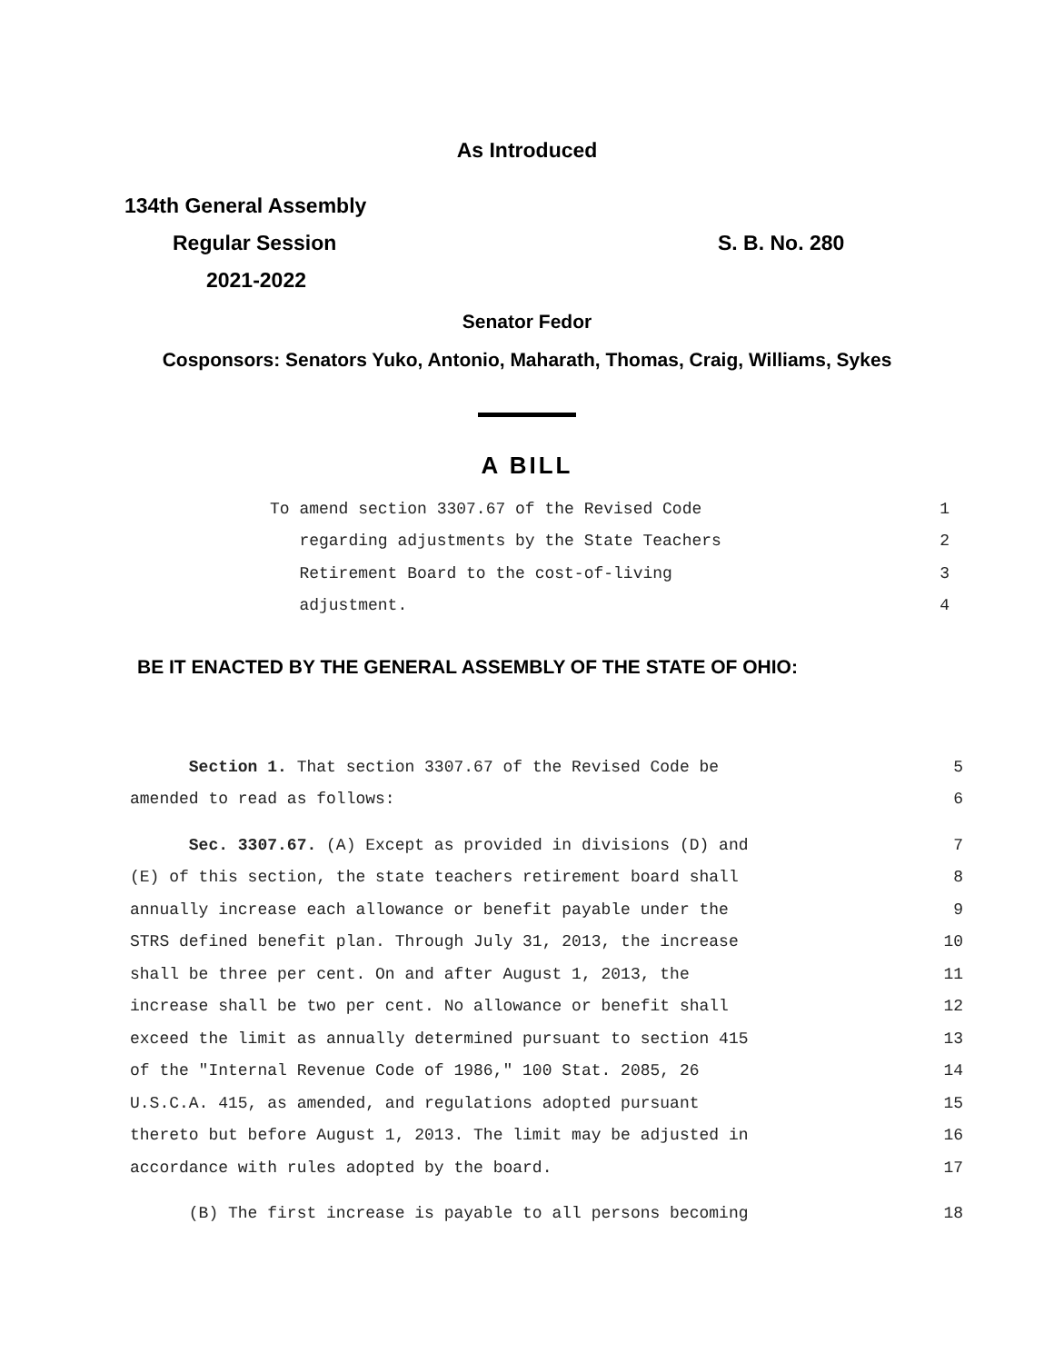As Introduced
134th General Assembly
Regular Session S. B. No. 280
2021-2022
Senator Fedor
Cosponsors: Senators Yuko, Antonio, Maharath, Thomas, Craig, Williams, Sykes
A BILL
To amend section 3307.67 of the Revised Code 1
regarding adjustments by the State Teachers 2
Retirement Board to the cost-of-living 3
adjustment. 4
BE IT ENACTED BY THE GENERAL ASSEMBLY OF THE STATE OF OHIO:
Section 1. That section 3307.67 of the Revised Code be 5
amended to read as follows: 6
Sec. 3307.67. (A) Except as provided in divisions (D) and 7
(E) of this section, the state teachers retirement board shall 8
annually increase each allowance or benefit payable under the 9
STRS defined benefit plan. Through July 31, 2013, the increase 10
shall be three per cent. On and after August 1, 2013, the 11
increase shall be two per cent. No allowance or benefit shall 12
exceed the limit as annually determined pursuant to section 415 13
of the "Internal Revenue Code of 1986," 100 Stat. 2085, 26 14
U.S.C.A. 415, as amended, and regulations adopted pursuant 15
thereto but before August 1, 2013. The limit may be adjusted in 16
accordance with rules adopted by the board. 17
(B) The first increase is payable to all persons becoming 18